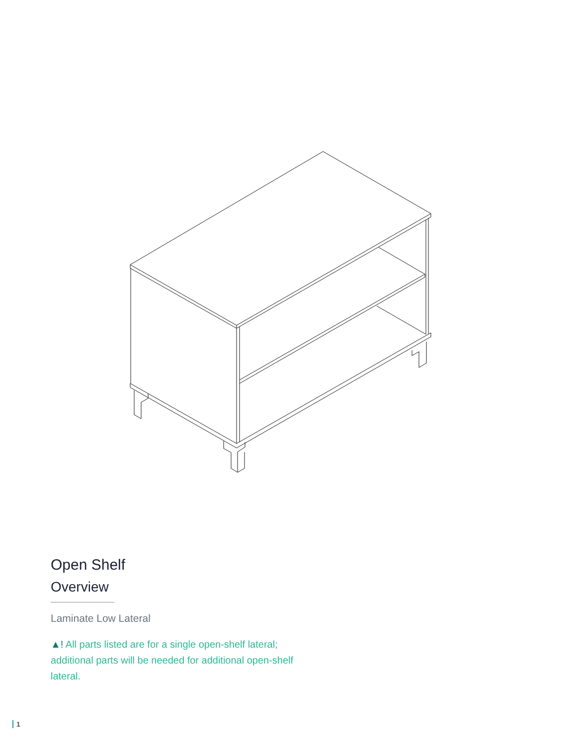Open Shelf
Overview
Laminate Low Lateral
▲! All parts listed are for a single open-shelf lateral; additional parts will be needed for additional open-shelf lateral.
1